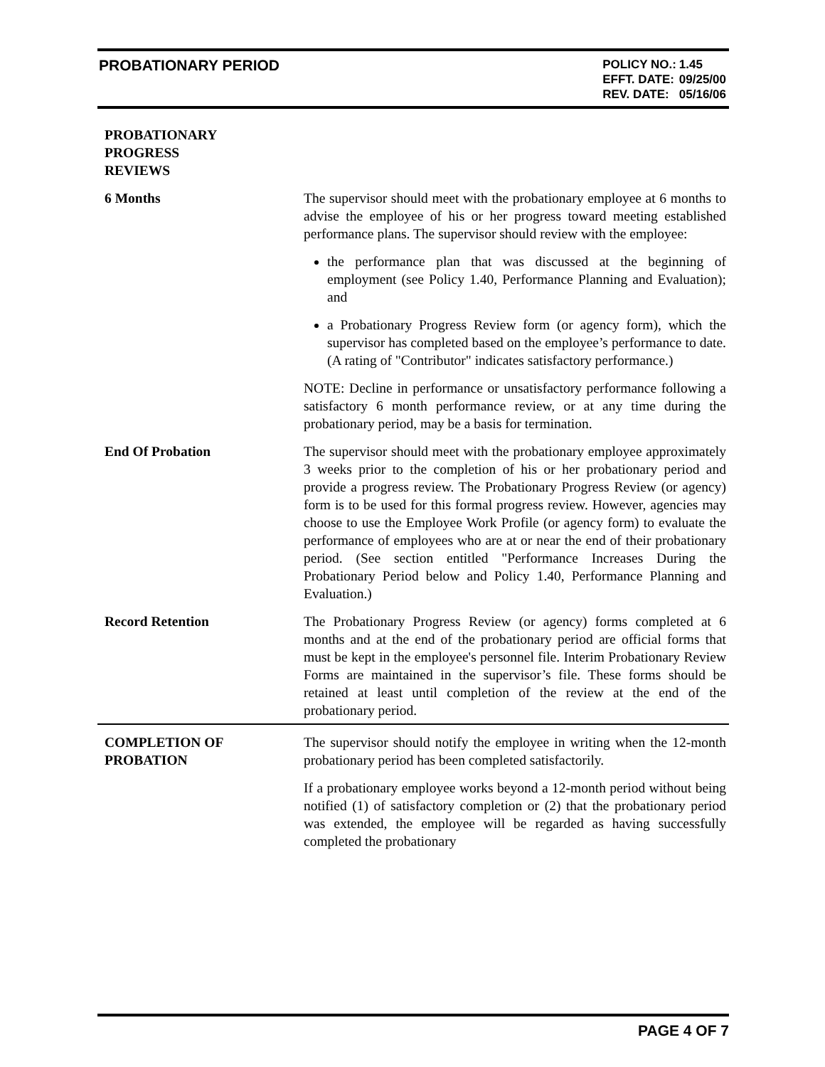PROBATIONARY PERIOD
| POLICY NO.: | 1.45 |
| EFFT. DATE: | 09/25/00 |
| REV. DATE: | 05/16/06 |
PROBATIONARY
PROGRESS
REVIEWS
6 Months The supervisor should meet with the probationary employee at 6 months to advise the employee of his or her progress toward meeting established performance plans. The supervisor should review with the employee:
the performance plan that was discussed at the beginning of employment (see Policy 1.40, Performance Planning and Evaluation); and
a Probationary Progress Review form (or agency form), which the supervisor has completed based on the employee’s performance to date. (A rating of "Contributor" indicates satisfactory performance.)
NOTE: Decline in performance or unsatisfactory performance following a satisfactory 6 month performance review, or at any time during the probationary period, may be a basis for termination.
End Of Probation The supervisor should meet with the probationary employee approximately 3 weeks prior to the completion of his or her probationary period and provide a progress review. The Probationary Progress Review (or agency) form is to be used for this formal progress review. However, agencies may choose to use the Employee Work Profile (or agency form) to evaluate the performance of employees who are at or near the end of their probationary period. (See section entitled "Performance Increases During the Probationary Period below and Policy 1.40, Performance Planning and Evaluation.)
Record Retention The Probationary Progress Review (or agency) forms completed at 6 months and at the end of the probationary period are official forms that must be kept in the employee's personnel file. Interim Probationary Review Forms are maintained in the supervisor’s file. These forms should be retained at least until completion of the review at the end of the probationary period.
COMPLETION OF
PROBATION
The supervisor should notify the employee in writing when the 12-month probationary period has been completed satisfactorily.
If a probationary employee works beyond a 12-month period without being notified (1) of satisfactory completion or (2) that the probationary period was extended, the employee will be regarded as having successfully completed the probationary
PAGE 4 OF 7